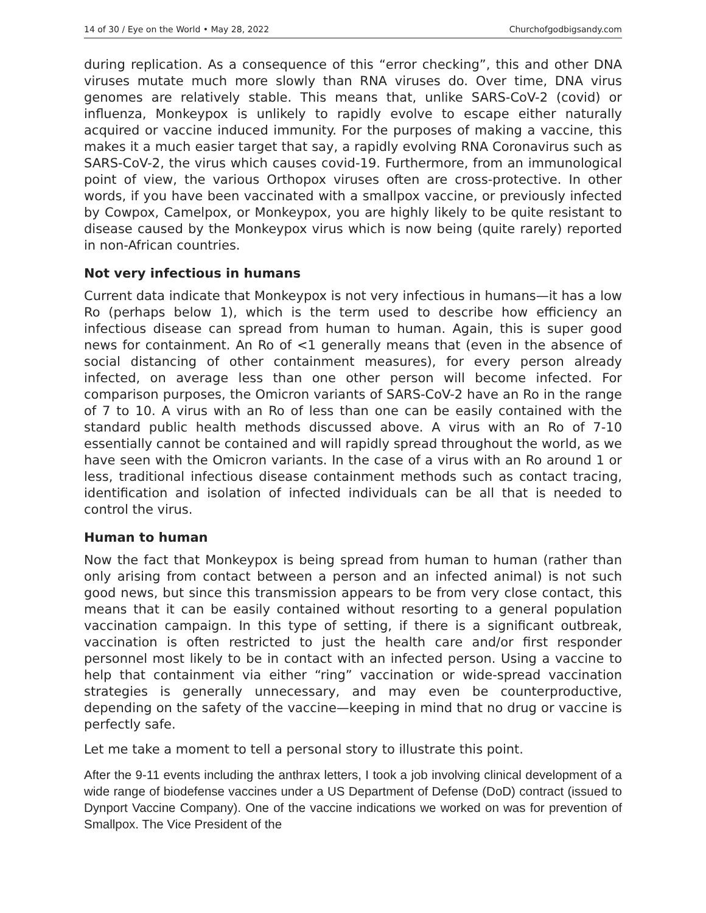14 of 30 / Eye on the World • May 28, 2022 Churchofgodbigsandy.com
during replication. As a consequence of this “error checking”, this and other DNA viruses mutate much more slowly than RNA viruses do. Over time, DNA virus genomes are relatively stable. This means that, unlike SARS-CoV-2 (covid) or influenza, Monkeypox is unlikely to rapidly evolve to escape either naturally acquired or vaccine induced immunity. For the purposes of making a vaccine, this makes it a much easier target that say, a rapidly evolving RNA Coronavirus such as SARS-CoV-2, the virus which causes covid-19. Furthermore, from an immunological point of view, the various Orthopox viruses often are cross-protective. In other words, if you have been vaccinated with a smallpox vaccine, or previously infected by Cowpox, Camelpox, or Monkeypox, you are highly likely to be quite resistant to disease caused by the Monkeypox virus which is now being (quite rarely) reported in non-African countries.
Not very infectious in humans
Current data indicate that Monkeypox is not very infectious in humans—it has a low Ro (perhaps below 1), which is the term used to describe how efficiency an infectious disease can spread from human to human. Again, this is super good news for containment. An Ro of <1 generally means that (even in the absence of social distancing of other containment measures), for every person already infected, on average less than one other person will become infected. For comparison purposes, the Omicron variants of SARS-CoV-2 have an Ro in the range of 7 to 10. A virus with an Ro of less than one can be easily contained with the standard public health methods discussed above. A virus with an Ro of 7-10 essentially cannot be contained and will rapidly spread throughout the world, as we have seen with the Omicron variants. In the case of a virus with an Ro around 1 or less, traditional infectious disease containment methods such as contact tracing, identification and isolation of infected individuals can be all that is needed to control the virus.
Human to human
Now the fact that Monkeypox is being spread from human to human (rather than only arising from contact between a person and an infected animal) is not such good news, but since this transmission appears to be from very close contact, this means that it can be easily contained without resorting to a general population vaccination campaign. In this type of setting, if there is a significant outbreak, vaccination is often restricted to just the health care and/or first responder personnel most likely to be in contact with an infected person. Using a vaccine to help that containment via either “ring” vaccination or wide-spread vaccination strategies is generally unnecessary, and may even be counterproductive, depending on the safety of the vaccine—keeping in mind that no drug or vaccine is perfectly safe.
Let me take a moment to tell a personal story to illustrate this point.
After the 9-11 events including the anthrax letters, I took a job involving clinical development of a wide range of biodefense vaccines under a US Department of Defense (DoD) contract (issued to Dynport Vaccine Company). One of the vaccine indications we worked on was for prevention of Smallpox. The Vice President of the